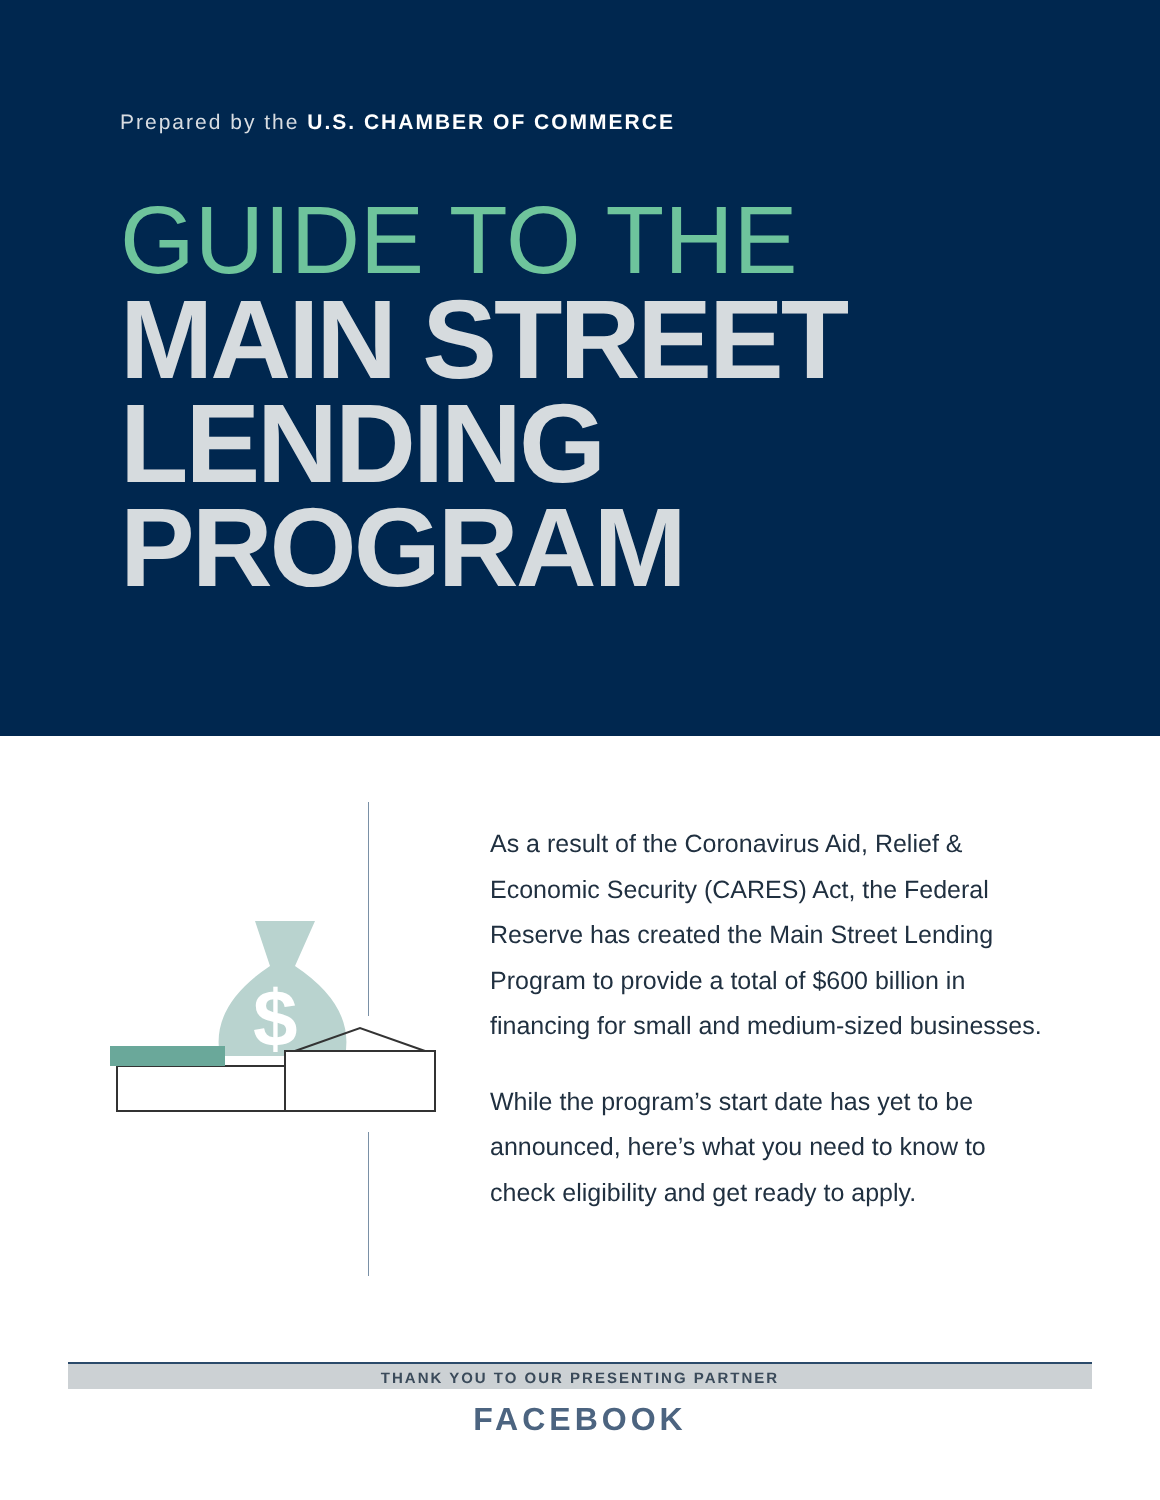Prepared by the U.S. CHAMBER OF COMMERCE
GUIDE TO THE
MAIN STREET
LENDING
PROGRAM
$
As a result of the Coronavirus Aid, Relief & Economic Security (CARES) Act, the Federal Reserve has created the Main Street Lending Program to provide a total of $600 billion in financing for small and medium-sized businesses.
While the program’s start date has yet to be announced, here’s what you need to know to check eligibility and get ready to apply.
THANK YOU TO OUR PRESENTING PARTNER
FACEBOOK